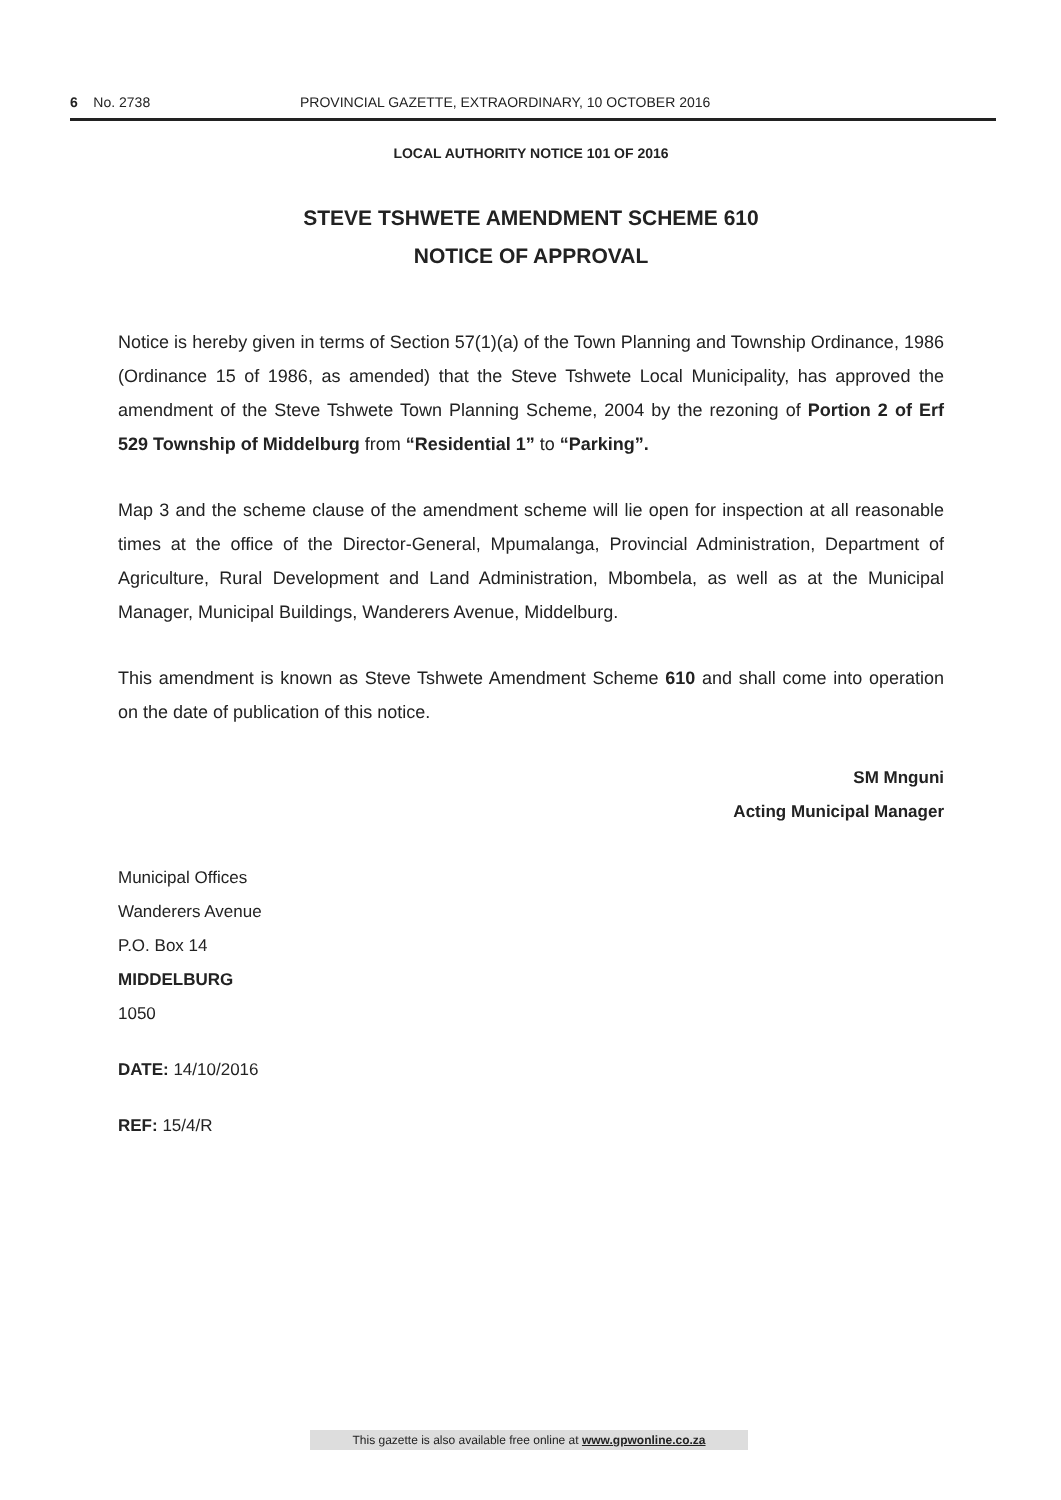6 No. 2738 PROVINCIAL GAZETTE, EXTRAORDINARY, 10 OCTOBER 2016
LOCAL AUTHORITY NOTICE 101 OF 2016
STEVE TSHWETE AMENDMENT SCHEME 610
NOTICE OF APPROVAL
Notice is hereby given in terms of Section 57(1)(a) of the Town Planning and Township Ordinance, 1986 (Ordinance 15 of 1986, as amended) that the Steve Tshwete Local Municipality, has approved the amendment of the Steve Tshwete Town Planning Scheme, 2004 by the rezoning of Portion 2 of Erf 529 Township of Middelburg from “Residential 1” to “Parking”.
Map 3 and the scheme clause of the amendment scheme will lie open for inspection at all reasonable times at the office of the Director-General, Mpumalanga, Provincial Administration, Department of Agriculture, Rural Development and Land Administration, Mbombela, as well as at the Municipal Manager, Municipal Buildings, Wanderers Avenue, Middelburg.
This amendment is known as Steve Tshwete Amendment Scheme 610 and shall come into operation on the date of publication of this notice.
SM Mnguni
Acting Municipal Manager
Municipal Offices
Wanderers Avenue
P.O. Box 14
MIDDELBURG
1050
DATE: 14/10/2016
REF: 15/4/R
This gazette is also available free online at www.gpwonline.co.za